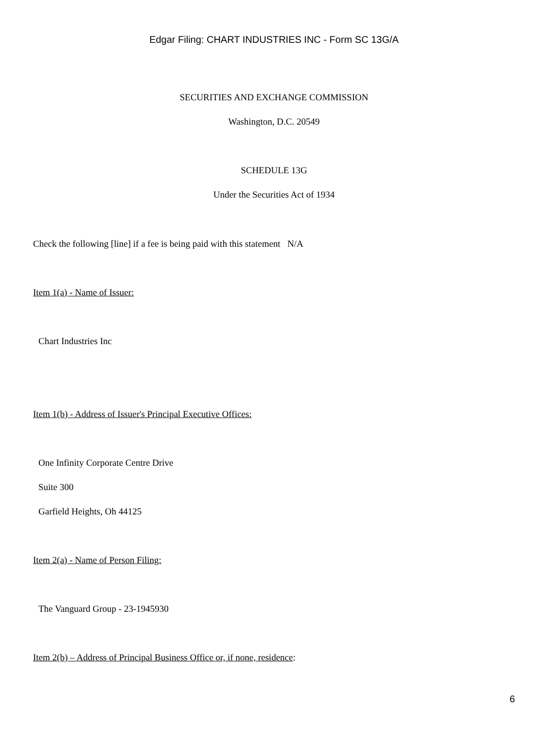Edgar Filing: CHART INDUSTRIES INC - Form SC 13G/A
SECURITIES AND EXCHANGE COMMISSION
Washington, D.C. 20549
SCHEDULE 13G
Under the Securities Act of 1934
Check the following [line] if a fee is being paid with this statement N/A
Item 1(a) - Name of Issuer:
Chart Industries Inc
Item 1(b) - Address of Issuer's Principal Executive Offices:
One Infinity Corporate Centre Drive
Suite 300
Garfield Heights, Oh 44125
Item 2(a) - Name of Person Filing:
The Vanguard Group - 23-1945930
Item 2(b) – Address of Principal Business Office or, if none, residence:
6